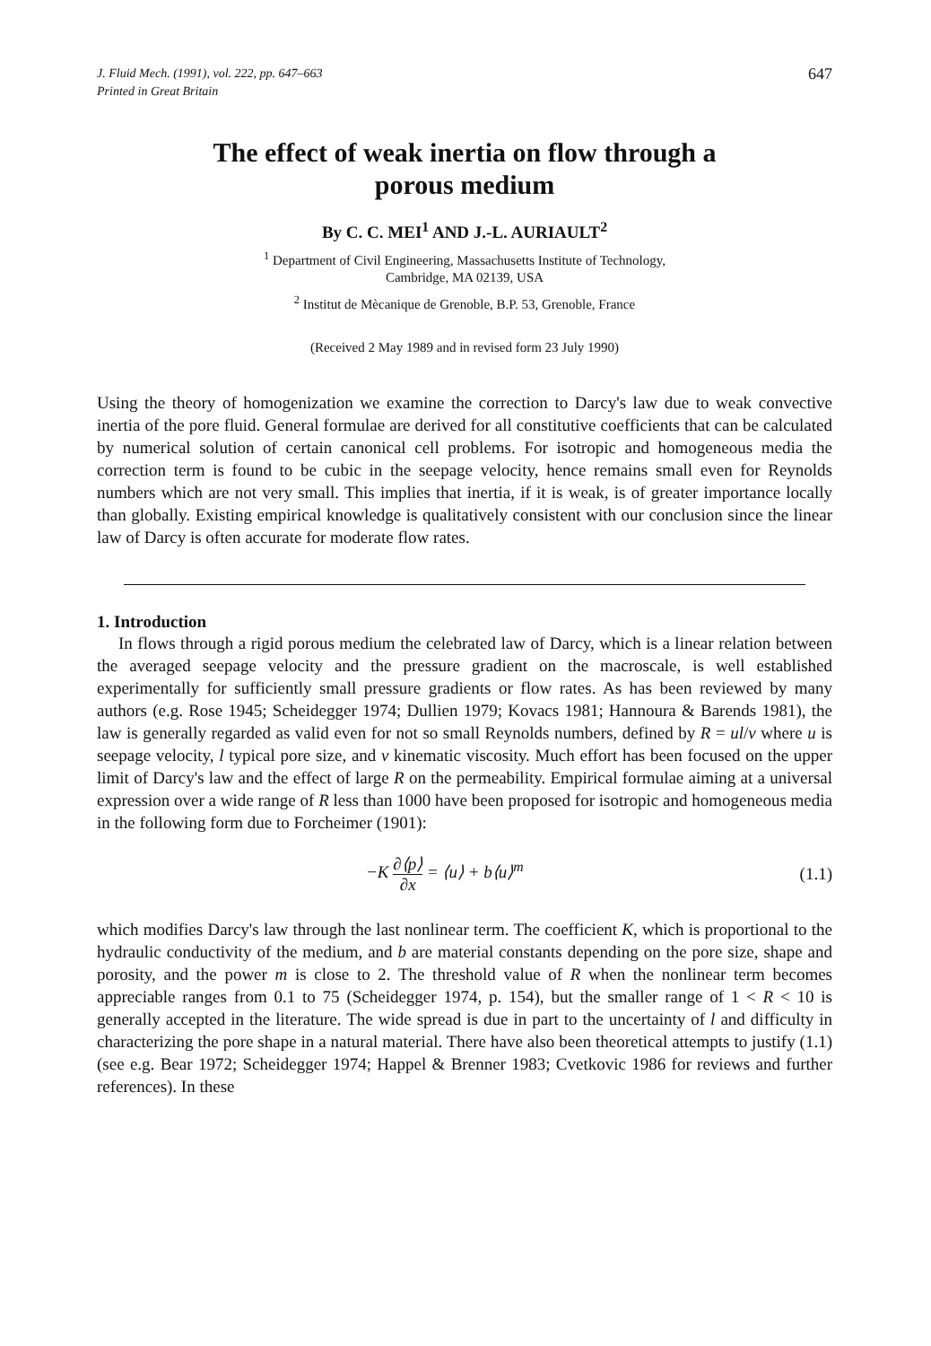J. Fluid Mech. (1991), vol. 222, pp. 647–663
Printed in Great Britain
647
The effect of weak inertia on flow through a
porous medium
By C. C. MEI<sup>1</sup> AND J.-L. AURIAULT<sup>2</sup>
<sup>1</sup> Department of Civil Engineering, Massachusetts Institute of Technology,
Cambridge, MA 02139, USA
<sup>2</sup> Institut de Mècanique de Grenoble, B.P. 53, Grenoble, France
(Received 2 May 1989 and in revised form 23 July 1990)
Using the theory of homogenization we examine the correction to Darcy's law due to weak convective inertia of the pore fluid. General formulae are derived for all constitutive coefficients that can be calculated by numerical solution of certain canonical cell problems. For isotropic and homogeneous media the correction term is found to be cubic in the seepage velocity, hence remains small even for Reynolds numbers which are not very small. This implies that inertia, if it is weak, is of greater importance locally than globally. Existing empirical knowledge is qualitatively consistent with our conclusion since the linear law of Darcy is often accurate for moderate flow rates.
1. Introduction
In flows through a rigid porous medium the celebrated law of Darcy, which is a linear relation between the averaged seepage velocity and the pressure gradient on the macroscale, is well established experimentally for sufficiently small pressure gradients or flow rates. As has been reviewed by many authors (e.g. Rose 1945; Scheidegger 1974; Dullien 1979; Kovacs 1981; Hannoura & Barends 1981), the law is generally regarded as valid even for not so small Reynolds numbers, defined by R = ul/ν where u is seepage velocity, l typical pore size, and ν kinematic viscosity. Much effort has been focused on the upper limit of Darcy's law and the effect of large R on the permeability. Empirical formulae aiming at a universal expression over a wide range of R less than 1000 have been proposed for isotropic and homogeneous media in the following form due to Forcheimer (1901):
−K ∂⟨p⟩ ∂x = ⟨u⟩ + b⟨u⟩<sup>m</sup> (1.1)
which modifies Darcy's law through the last nonlinear term. The coefficient K, which is proportional to the hydraulic conductivity of the medium, and b are material constants depending on the pore size, shape and porosity, and the power m is close to 2. The threshold value of R when the nonlinear term becomes appreciable ranges from 0.1 to 75 (Scheidegger 1974, p. 154), but the smaller range of 1 < R < 10 is generally accepted in the literature. The wide spread is due in part to the uncertainty of l and difficulty in characterizing the pore shape in a natural material. There have also been theoretical attempts to justify (1.1) (see e.g. Bear 1972; Scheidegger 1974; Happel & Brenner 1983; Cvetkovic 1986 for reviews and further references). In these